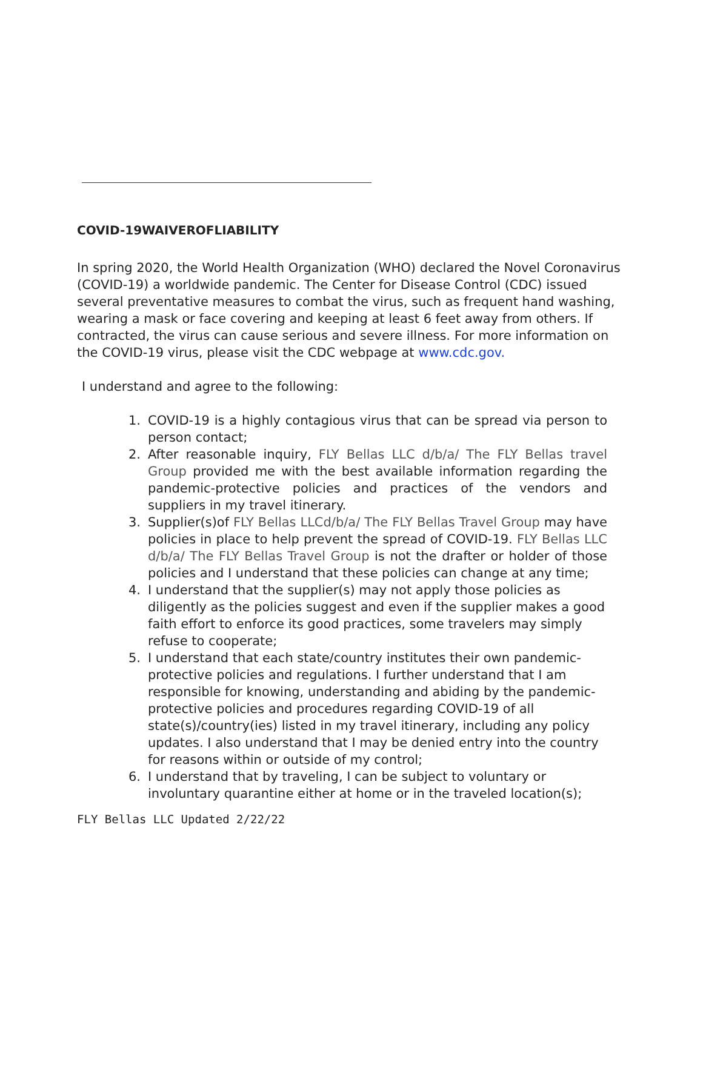COVID-19WAIVEROFLIABILITY
In spring 2020, the World Health Organization (WHO) declared the Novel Coronavirus (COVID-19) a worldwide pandemic. The Center for Disease Control (CDC) issued several preventative measures to combat the virus, such as frequent hand washing, wearing a mask or face covering and keeping at least 6 feet away from others. If contracted, the virus can cause serious and severe illness. For more information on the COVID-19 virus, please visit the CDC webpage at www.cdc.gov.
I understand and agree to the following:
1. COVID-19 is a highly contagious virus that can be spread via person to person contact;
2. After reasonable inquiry, FLY Bellas LLC d/b/a/ The FLY Bellas travel Group provided me with the best available information regarding the pandemic-protective policies and practices of the vendors and suppliers in my travel itinerary.
3. Supplier(s)of FLY Bellas LLCd/b/a/ The FLY Bellas Travel Group may have policies in place to help prevent the spread of COVID-19. FLY Bellas LLC d/b/a/ The FLY Bellas Travel Group is not the drafter or holder of those policies and I understand that these policies can change at any time;
4. I understand that the supplier(s) may not apply those policies as diligently as the policies suggest and even if the supplier makes a good faith effort to enforce its good practices, some travelers may simply refuse to cooperate;
5. I understand that each state/country institutes their own pandemic-protective policies and regulations. I further understand that I am responsible for knowing, understanding and abiding by the pandemic-protective policies and procedures regarding COVID-19 of all state(s)/country(ies) listed in my travel itinerary, including any policy updates. I also understand that I may be denied entry into the country for reasons within or outside of my control;
6. I understand that by traveling, I can be subject to voluntary or involuntary quarantine either at home or in the traveled location(s);
FLY Bellas LLC Updated 2/22/22